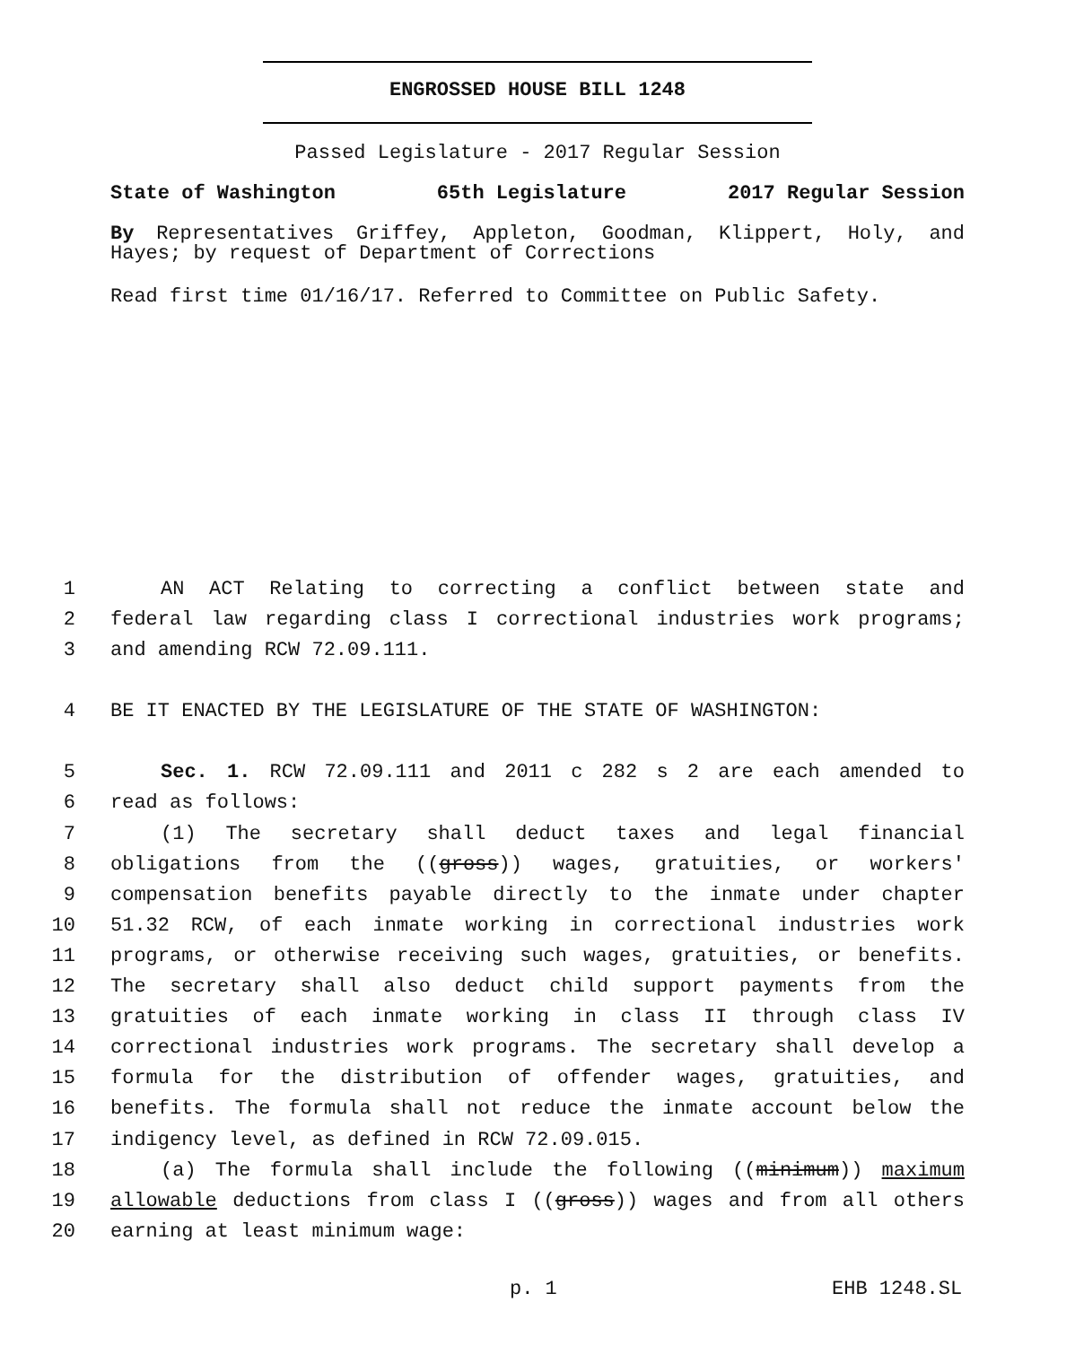ENGROSSED HOUSE BILL 1248
Passed Legislature - 2017 Regular Session
State of Washington 65th Legislature 2017 Regular Session
By Representatives Griffey, Appleton, Goodman, Klippert, Holy, and Hayes; by request of Department of Corrections
Read first time 01/16/17. Referred to Committee on Public Safety.
1 AN ACT Relating to correcting a conflict between state and
2 federal law regarding class I correctional industries work programs;
3 and amending RCW 72.09.111.
4 BE IT ENACTED BY THE LEGISLATURE OF THE STATE OF WASHINGTON:
5 Sec. 1. RCW 72.09.111 and 2011 c 282 s 2 are each amended to
6 read as follows:
7 (1) The secretary shall deduct taxes and legal financial
8 obligations from the ((gross)) wages, gratuities, or workers'
9 compensation benefits payable directly to the inmate under chapter
10 51.32 RCW, of each inmate working in correctional industries work
11 programs, or otherwise receiving such wages, gratuities, or benefits.
12 The secretary shall also deduct child support payments from the
13 gratuities of each inmate working in class II through class IV
14 correctional industries work programs. The secretary shall develop a
15 formula for the distribution of offender wages, gratuities, and
16 benefits. The formula shall not reduce the inmate account below the
17 indigency level, as defined in RCW 72.09.015.
18 (a) The formula shall include the following ((minimum)) maximum
19 allowable deductions from class I ((gross)) wages and from all others
20 earning at least minimum wage:
p. 1 EHB 1248.SL